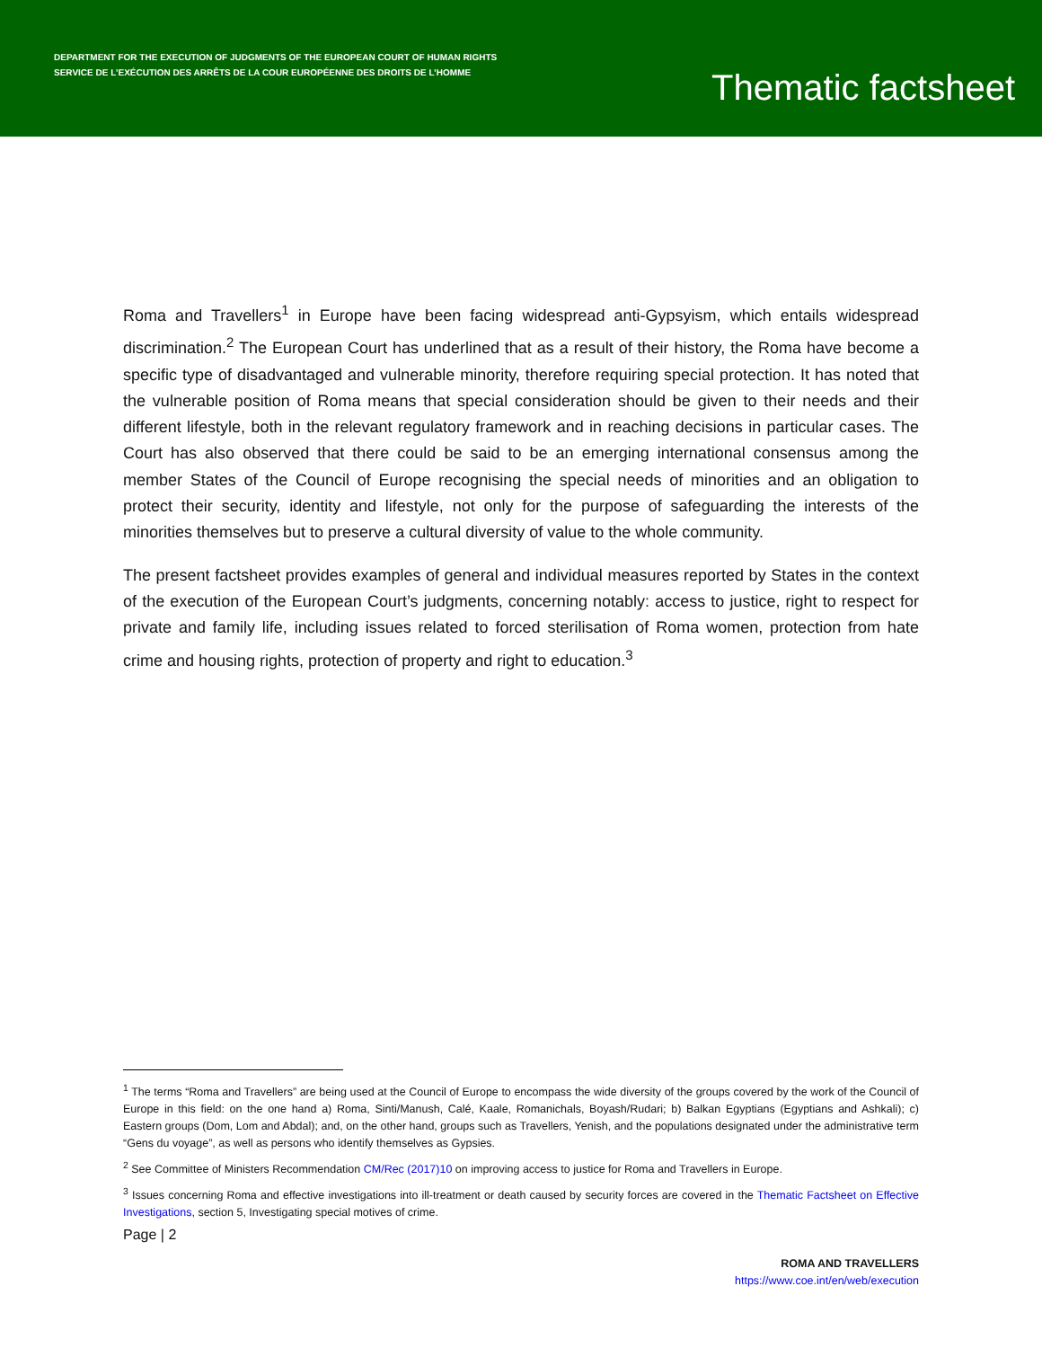DEPARTMENT FOR THE EXECUTION OF JUDGMENTS OF THE EUROPEAN COURT OF HUMAN RIGHTS
SERVICE DE L’EXÉCUTION DES ARRÊTS DE LA COUR EUROPÉENNE DES DROITS DE L’HOMME
Thematic factsheet
Roma and Travellers<sup>1</sup> in Europe have been facing widespread anti-Gypsyism, which entails widespread discrimination.<sup>2</sup> The European Court has underlined that as a result of their history, the Roma have become a specific type of disadvantaged and vulnerable minority, therefore requiring special protection. It has noted that the vulnerable position of Roma means that special consideration should be given to their needs and their different lifestyle, both in the relevant regulatory framework and in reaching decisions in particular cases. The Court has also observed that there could be said to be an emerging international consensus among the member States of the Council of Europe recognising the special needs of minorities and an obligation to protect their security, identity and lifestyle, not only for the purpose of safeguarding the interests of the minorities themselves but to preserve a cultural diversity of value to the whole community.
The present factsheet provides examples of general and individual measures reported by States in the context of the execution of the European Court’s judgments, concerning notably: access to justice, right to respect for private and family life, including issues related to forced sterilisation of Roma women, protection from hate crime and housing rights, protection of property and right to education.<sup>3</sup>
<sup>1</sup> The terms “Roma and Travellers” are being used at the Council of Europe to encompass the wide diversity of the groups covered by the work of the Council of Europe in this field: on the one hand a) Roma, Sinti/Manush, Calé, Kaale, Romanichals, Boyash/Rudari; b) Balkan Egyptians (Egyptians and Ashkali); c) Eastern groups (Dom, Lom and Abdal); and, on the other hand, groups such as Travellers, Yenish, and the populations designated under the administrative term “Gens du voyage”, as well as persons who identify themselves as Gypsies.
<sup>2</sup> See Committee of Ministers Recommendation CM/Rec (2017)10 on improving access to justice for Roma and Travellers in Europe.
<sup>3</sup> Issues concerning Roma and effective investigations into ill-treatment or death caused by security forces are covered in the Thematic Factsheet on Effective Investigations, section 5, Investigating special motives of crime.
Page | 2
ROMA AND TRAVELLERS
https://www.coe.int/en/web/execution